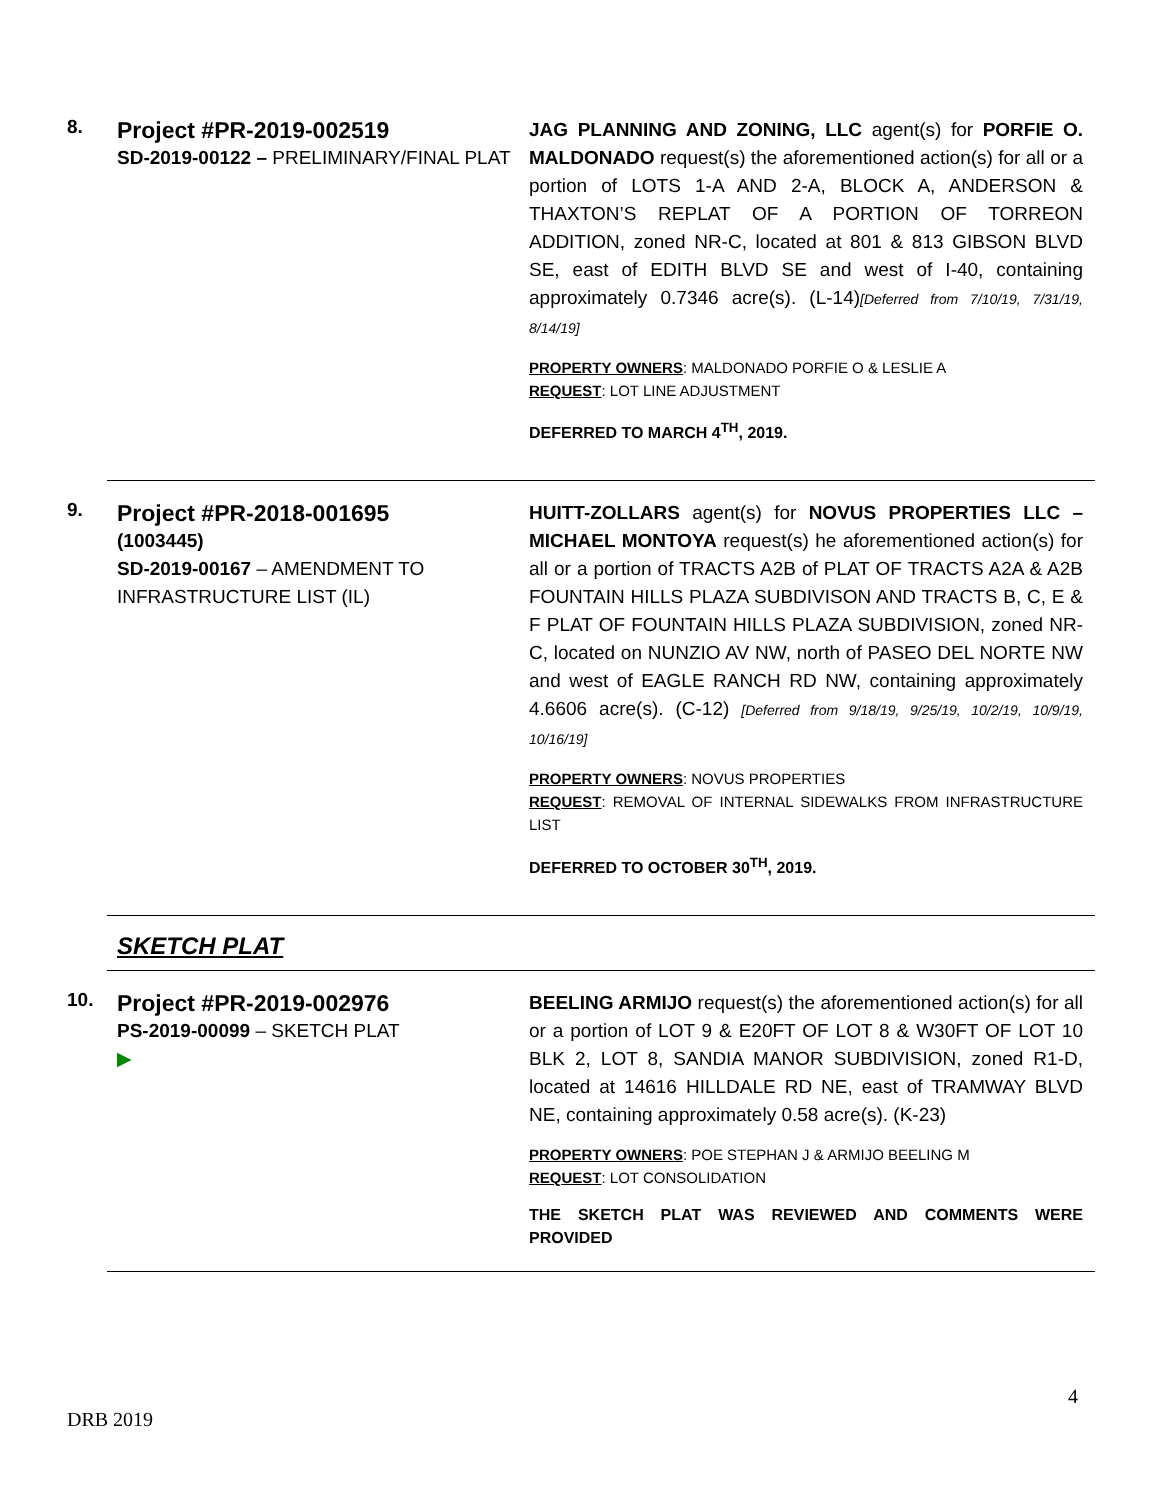8.
Project #PR-2019-002519
SD-2019-00122 – PRELIMINARY/FINAL PLAT
JAG PLANNING AND ZONING, LLC agent(s) for PORFIE O. MALDONADO request(s) the aforementioned action(s) for all or a portion of LOTS 1-A AND 2-A, BLOCK A, ANDERSON & THAXTON’S REPLAT OF A PORTION OF TORREON ADDITION, zoned NR-C, located at 801 & 813 GIBSON BLVD SE, east of EDITH BLVD SE and west of I-40, containing approximately 0.7346 acre(s). (L-14)[Deferred from 7/10/19, 7/31/19, 8/14/19]
PROPERTY OWNERS: MALDONADO PORFIE O & LESLIE A
REQUEST: LOT LINE ADJUSTMENT
DEFERRED TO MARCH 4<sup>TH</sup>, 2019.
9.
Project #PR-2018-001695
(1003445)
SD-2019-00167 – AMENDMENT TO INFRASTRUCTURE LIST (IL)
HUITT-ZOLLARS agent(s) for NOVUS PROPERTIES LLC – MICHAEL MONTOYA request(s) he aforementioned action(s) for all or a portion of TRACTS A2B of PLAT OF TRACTS A2A & A2B FOUNTAIN HILLS PLAZA SUBDIVISON AND TRACTS B, C, E & F PLAT OF FOUNTAIN HILLS PLAZA SUBDIVISION, zoned NR-C, located on NUNZIO AV NW, north of PASEO DEL NORTE NW and west of EAGLE RANCH RD NW, containing approximately 4.6606 acre(s). (C-12) [Deferred from 9/18/19, 9/25/19, 10/2/19, 10/9/19, 10/16/19]
PROPERTY OWNERS: NOVUS PROPERTIES
REQUEST: REMOVAL OF INTERNAL SIDEWALKS FROM INFRASTRUCTURE LIST
DEFERRED TO OCTOBER 30<sup>TH</sup>, 2019.
SKETCH PLAT
10.
Project #PR-2019-002976
PS-2019-00099 – SKETCH PLAT
▶
BEELING ARMIJO request(s) the aforementioned action(s) for all or a portion of LOT 9 & E20FT OF LOT 8 & W30FT OF LOT 10 BLK 2, LOT 8, SANDIA MANOR SUBDIVISION, zoned R1-D, located at 14616 HILLDALE RD NE, east of TRAMWAY BLVD NE, containing approximately 0.58 acre(s). (K-23)
PROPERTY OWNERS: POE STEPHAN J & ARMIJO BEELING M
REQUEST: LOT CONSOLIDATION
THE SKETCH PLAT WAS REVIEWED AND COMMENTS WERE PROVIDED
4
DRB 2019